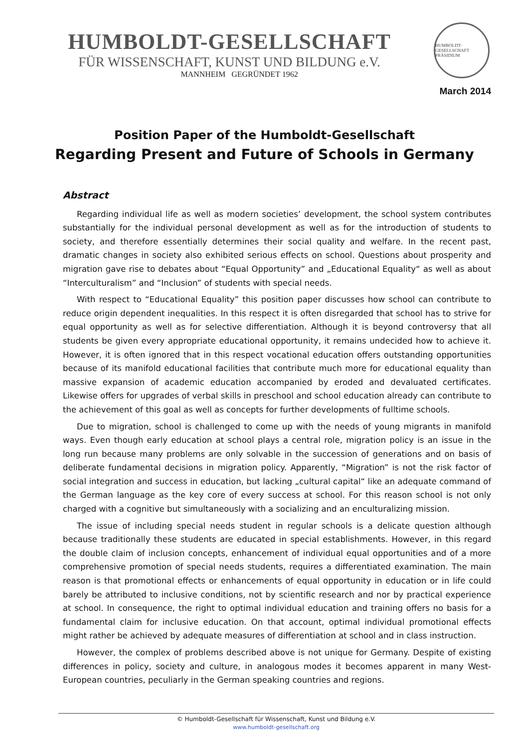HUMBOLDT-GESELLSCHAFT
FÜR WISSENSCHAFT, KUNST UND BILDUNG e.V.
MANNHEIM GEGRÜNDET 1962
HUMBOLDT-GESELLSCHAFT
PRÄSIDIUM
March 2014
Position Paper of the Humboldt-Gesellschaft
Regarding Present and Future of Schools in Germany
Abstract
Regarding individual life as well as modern societies’ development, the school system contributes substantially for the individual personal development as well as for the introduction of students to society, and therefore essentially determines their social quality and welfare. In the recent past, dramatic changes in society also exhibited serious effects on school. Questions about prosperity and migration gave rise to debates about “Equal Opportunity” and „Educational Equality“ as well as about “Interculturalism” and “Inclusion” of students with special needs.
With respect to “Educational Equality” this position paper discusses how school can contribute to reduce origin dependent inequalities. In this respect it is often disregarded that school has to strive for equal opportunity as well as for selective differentiation. Although it is beyond controversy that all students be given every appropriate educational opportunity, it remains undecided how to achieve it. However, it is often ignored that in this respect vocational education offers outstanding opportunities because of its manifold educational facilities that contribute much more for educational equality than massive expansion of academic education accompanied by eroded and devaluated certificates. Likewise offers for upgrades of verbal skills in preschool and school education already can contribute to the achievement of this goal as well as concepts for further developments of fulltime schools.
Due to migration, school is challenged to come up with the needs of young migrants in manifold ways. Even though early education at school plays a central role, migration policy is an issue in the long run because many problems are only solvable in the succession of generations and on basis of deliberate fundamental decisions in migration policy. Apparently, “Migration” is not the risk factor of social integration and success in education, but lacking „cultural capital“ like an adequate command of the German language as the key core of every success at school. For this reason school is not only charged with a cognitive but simultaneously with a socializing and an enculturalizing mission.
The issue of including special needs student in regular schools is a delicate question although because traditionally these students are educated in special establishments. However, in this regard the double claim of inclusion concepts, enhancement of individual equal opportunities and of a more comprehensive promotion of special needs students, requires a differentiated examination. The main reason is that promotional effects or enhancements of equal opportunity in education or in life could barely be attributed to inclusive conditions, not by scientific research and nor by practical experience at school. In consequence, the right to optimal individual education and training offers no basis for a fundamental claim for inclusive education. On that account, optimal individual promotional effects might rather be achieved by adequate measures of differentiation at school and in class instruction.
However, the complex of problems described above is not unique for Germany. Despite of existing differences in policy, society and culture, in analogous modes it becomes apparent in many West-European countries, peculiarly in the German speaking countries and regions.
© Humboldt-Gesellschaft für Wissenschaft, Kunst und Bildung e.V.
www.humboldt-gesellschaft.org